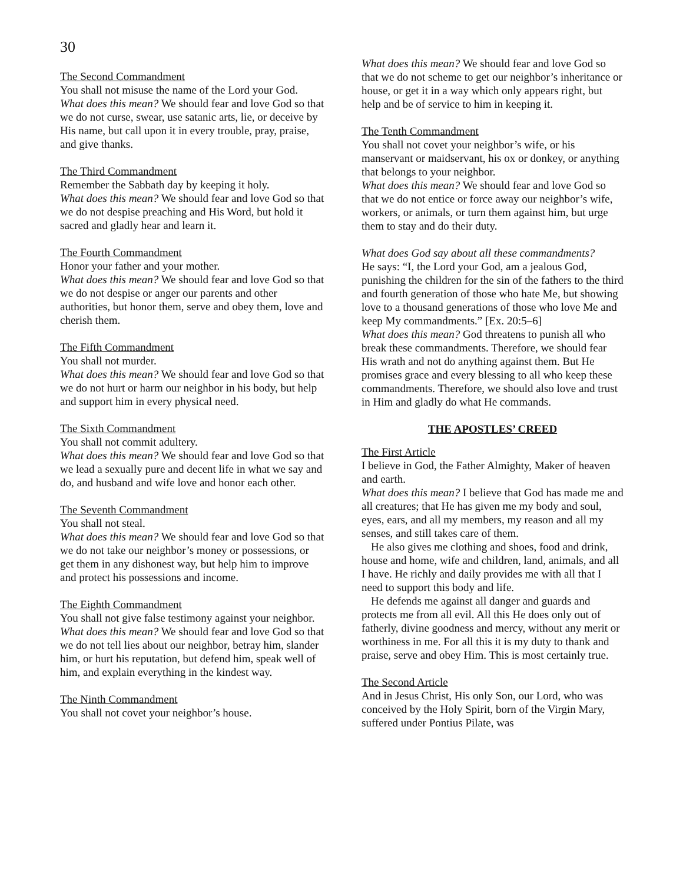30
The Second Commandment
You shall not misuse the name of the Lord your God.
What does this mean? We should fear and love God so that we do not curse, swear, use satanic arts, lie, or deceive by His name, but call upon it in every trouble, pray, praise, and give thanks.
The Third Commandment
Remember the Sabbath day by keeping it holy.
What does this mean? We should fear and love God so that we do not despise preaching and His Word, but hold it sacred and gladly hear and learn it.
The Fourth Commandment
Honor your father and your mother.
What does this mean? We should fear and love God so that we do not despise or anger our parents and other authorities, but honor them, serve and obey them, love and cherish them.
The Fifth Commandment
You shall not murder.
What does this mean? We should fear and love God so that we do not hurt or harm our neighbor in his body, but help and support him in every physical need.
The Sixth Commandment
You shall not commit adultery.
What does this mean? We should fear and love God so that we lead a sexually pure and decent life in what we say and do, and husband and wife love and honor each other.
The Seventh Commandment
You shall not steal.
What does this mean? We should fear and love God so that we do not take our neighbor’s money or possessions, or get them in any dishonest way, but help him to improve and protect his possessions and income.
The Eighth Commandment
You shall not give false testimony against your neighbor.
What does this mean? We should fear and love God so that we do not tell lies about our neighbor, betray him, slander him, or hurt his reputation, but defend him, speak well of him, and explain everything in the kindest way.
The Ninth Commandment
You shall not covet your neighbor’s house.
What does this mean? We should fear and love God so that we do not scheme to get our neighbor’s inheritance or house, or get it in a way which only appears right, but help and be of service to him in keeping it.
The Tenth Commandment
You shall not covet your neighbor’s wife, or his manservant or maidservant, his ox or donkey, or anything that belongs to your neighbor.
What does this mean? We should fear and love God so that we do not entice or force away our neighbor’s wife, workers, or animals, or turn them against him, but urge them to stay and do their duty.
What does God say about all these commandments?
He says: “I, the Lord your God, am a jealous God, punishing the children for the sin of the fathers to the third and fourth generation of those who hate Me, but showing love to a thousand generations of those who love Me and keep My commandments.” [Ex. 20:5–6]
What does this mean? God threatens to punish all who break these commandments. Therefore, we should fear His wrath and not do anything against them. But He promises grace and every blessing to all who keep these commandments. Therefore, we should also love and trust in Him and gladly do what He commands.
THE APOSTLES’ CREED
The First Article
I believe in God, the Father Almighty, Maker of heaven and earth.
What does this mean? I believe that God has made me and all creatures; that He has given me my body and soul, eyes, ears, and all my members, my reason and all my senses, and still takes care of them.
He also gives me clothing and shoes, food and drink, house and home, wife and children, land, animals, and all I have. He richly and daily provides me with all that I need to support this body and life.
He defends me against all danger and guards and protects me from all evil. All this He does only out of fatherly, divine goodness and mercy, without any merit or worthiness in me. For all this it is my duty to thank and praise, serve and obey Him. This is most certainly true.
The Second Article
And in Jesus Christ, His only Son, our Lord, who was conceived by the Holy Spirit, born of the Virgin Mary, suffered under Pontius Pilate, was